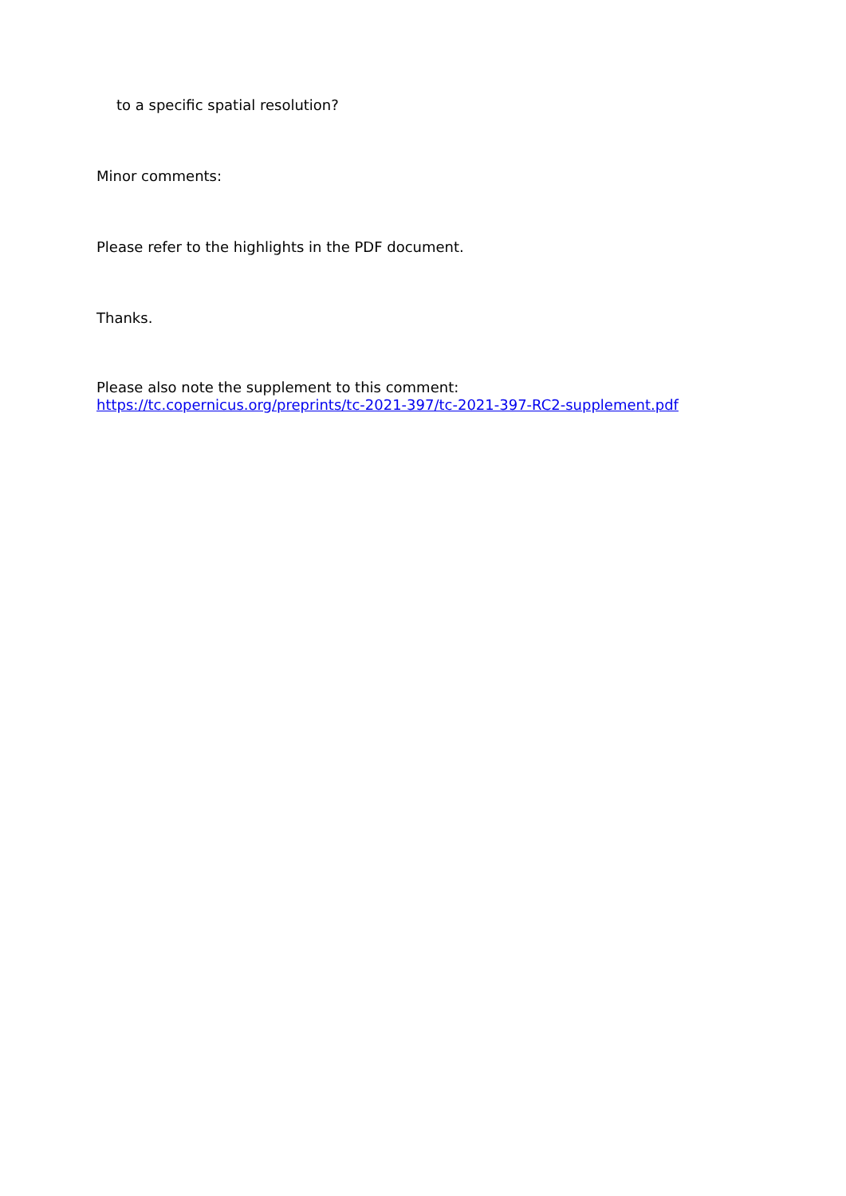to a specific spatial resolution?
Minor comments:
Please refer to the highlights in the PDF document.
Thanks.
Please also note the supplement to this comment:
https://tc.copernicus.org/preprints/tc-2021-397/tc-2021-397-RC2-supplement.pdf